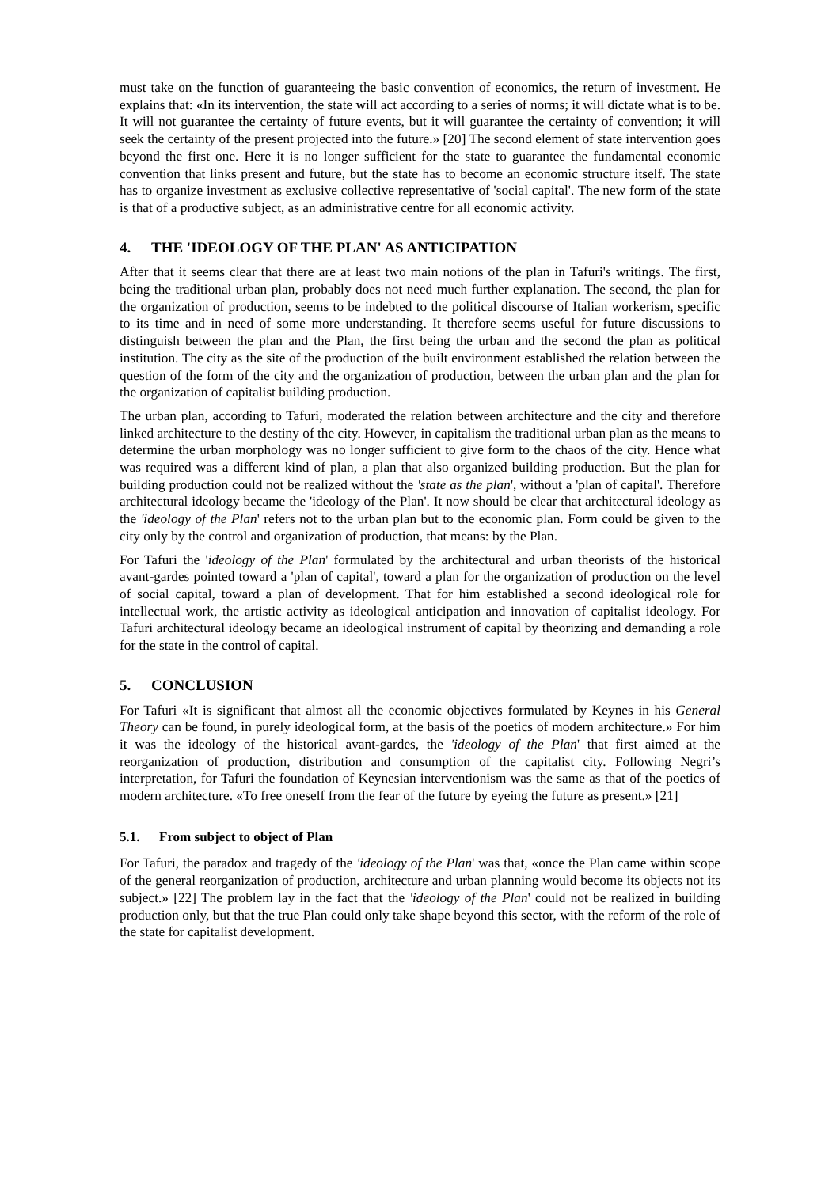must take on the function of guaranteeing the basic convention of economics, the return of investment. He explains that: «In its intervention, the state will act according to a series of norms; it will dictate what is to be. It will not guarantee the certainty of future events, but it will guarantee the certainty of convention; it will seek the certainty of the present projected into the future.» [20] The second element of state intervention goes beyond the first one. Here it is no longer sufficient for the state to guarantee the fundamental economic convention that links present and future, but the state has to become an economic structure itself. The state has to organize investment as exclusive collective representative of 'social capital'. The new form of the state is that of a productive subject, as an administrative centre for all economic activity.
4. THE 'IDEOLOGY OF THE PLAN' AS ANTICIPATION
After that it seems clear that there are at least two main notions of the plan in Tafuri's writings. The first, being the traditional urban plan, probably does not need much further explanation. The second, the plan for the organization of production, seems to be indebted to the political discourse of Italian workerism, specific to its time and in need of some more understanding. It therefore seems useful for future discussions to distinguish between the plan and the Plan, the first being the urban and the second the plan as political institution. The city as the site of the production of the built environment established the relation between the question of the form of the city and the organization of production, between the urban plan and the plan for the organization of capitalist building production.
The urban plan, according to Tafuri, moderated the relation between architecture and the city and therefore linked architecture to the destiny of the city. However, in capitalism the traditional urban plan as the means to determine the urban morphology was no longer sufficient to give form to the chaos of the city. Hence what was required was a different kind of plan, a plan that also organized building production. But the plan for building production could not be realized without the 'state as the plan', without a 'plan of capital'. Therefore architectural ideology became the 'ideology of the Plan'. It now should be clear that architectural ideology as the 'ideology of the Plan' refers not to the urban plan but to the economic plan. Form could be given to the city only by the control and organization of production, that means: by the Plan.
For Tafuri the 'ideology of the Plan' formulated by the architectural and urban theorists of the historical avant-gardes pointed toward a 'plan of capital', toward a plan for the organization of production on the level of social capital, toward a plan of development. That for him established a second ideological role for intellectual work, the artistic activity as ideological anticipation and innovation of capitalist ideology. For Tafuri architectural ideology became an ideological instrument of capital by theorizing and demanding a role for the state in the control of capital.
5. CONCLUSION
For Tafuri «It is significant that almost all the economic objectives formulated by Keynes in his General Theory can be found, in purely ideological form, at the basis of the poetics of modern architecture.» For him it was the ideology of the historical avant-gardes, the 'ideology of the Plan' that first aimed at the reorganization of production, distribution and consumption of the capitalist city. Following Negri’s interpretation, for Tafuri the foundation of Keynesian interventionism was the same as that of the poetics of modern architecture. «To free oneself from the fear of the future by eyeing the future as present.» [21]
5.1. From subject to object of Plan
For Tafuri, the paradox and tragedy of the 'ideology of the Plan' was that, «once the Plan came within scope of the general reorganization of production, architecture and urban planning would become its objects not its subject.» [22] The problem lay in the fact that the 'ideology of the Plan' could not be realized in building production only, but that the true Plan could only take shape beyond this sector, with the reform of the role of the state for capitalist development.